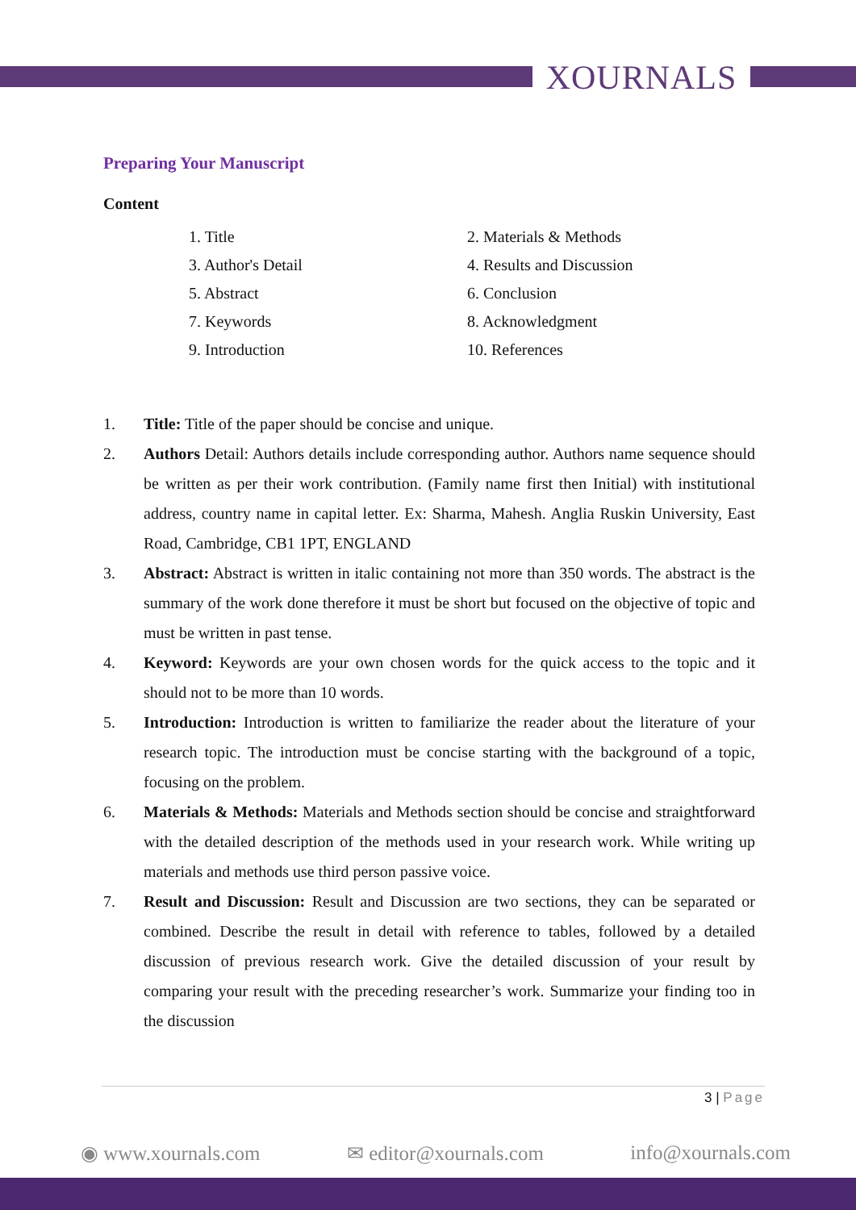XOURNALS
Preparing Your Manuscript
Content
1. Title
2. Materials & Methods
3. Author's Detail
4. Results and Discussion
5. Abstract
6. Conclusion
7. Keywords
8. Acknowledgment
9. Introduction
10. References
1. Title: Title of the paper should be concise and unique.
2. Authors Detail: Authors details include corresponding author. Authors name sequence should be written as per their work contribution. (Family name first then Initial) with institutional address, country name in capital letter. Ex: Sharma, Mahesh. Anglia Ruskin University, East Road, Cambridge, CB1 1PT, ENGLAND
3. Abstract: Abstract is written in italic containing not more than 350 words. The abstract is the summary of the work done therefore it must be short but focused on the objective of topic and must be written in past tense.
4. Keyword: Keywords are your own chosen words for the quick access to the topic and it should not to be more than 10 words.
5. Introduction: Introduction is written to familiarize the reader about the literature of your research topic. The introduction must be concise starting with the background of a topic, focusing on the problem.
6. Materials & Methods: Materials and Methods section should be concise and straightforward with the detailed description of the methods used in your research work. While writing up materials and methods use third person passive voice.
7. Result and Discussion: Result and Discussion are two sections, they can be separated or combined. Describe the result in detail with reference to tables, followed by a detailed discussion of previous research work. Give the detailed discussion of your result by comparing your result with the preceding researcher’s work. Summarize your finding too in the discussion
3 | Page
◉ www.xournals.com ✉ editor@xournals.com info@xournals.com